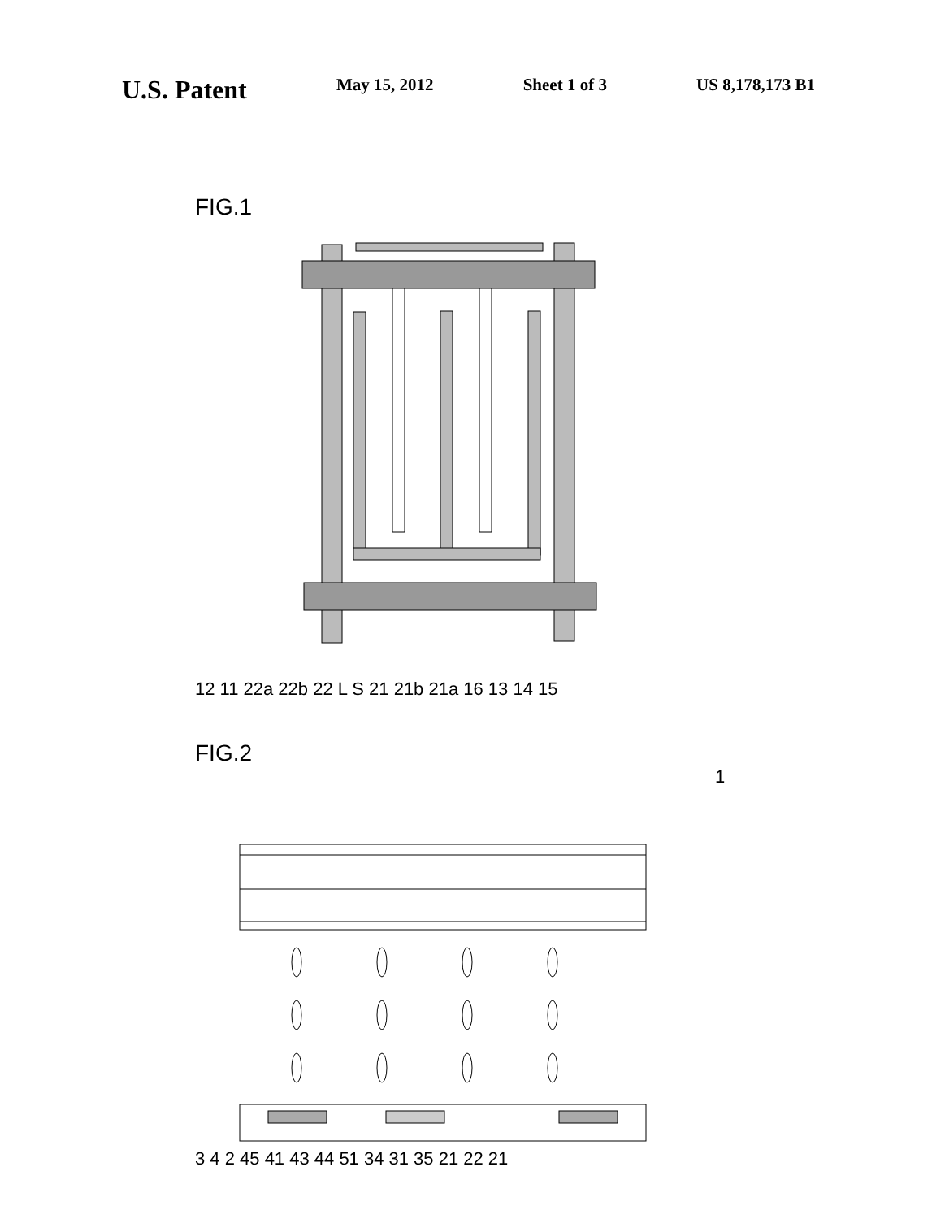U.S. Patent May 15, 2012 Sheet 1 of 3 US 8,178,173 B1
FIG.1
12 11 22a 22b 22 L S 21 21b 21a 16 13 14 15
FIG.2
1
3 4 2 45 41 43 44 51 34 31 35 21 22 21